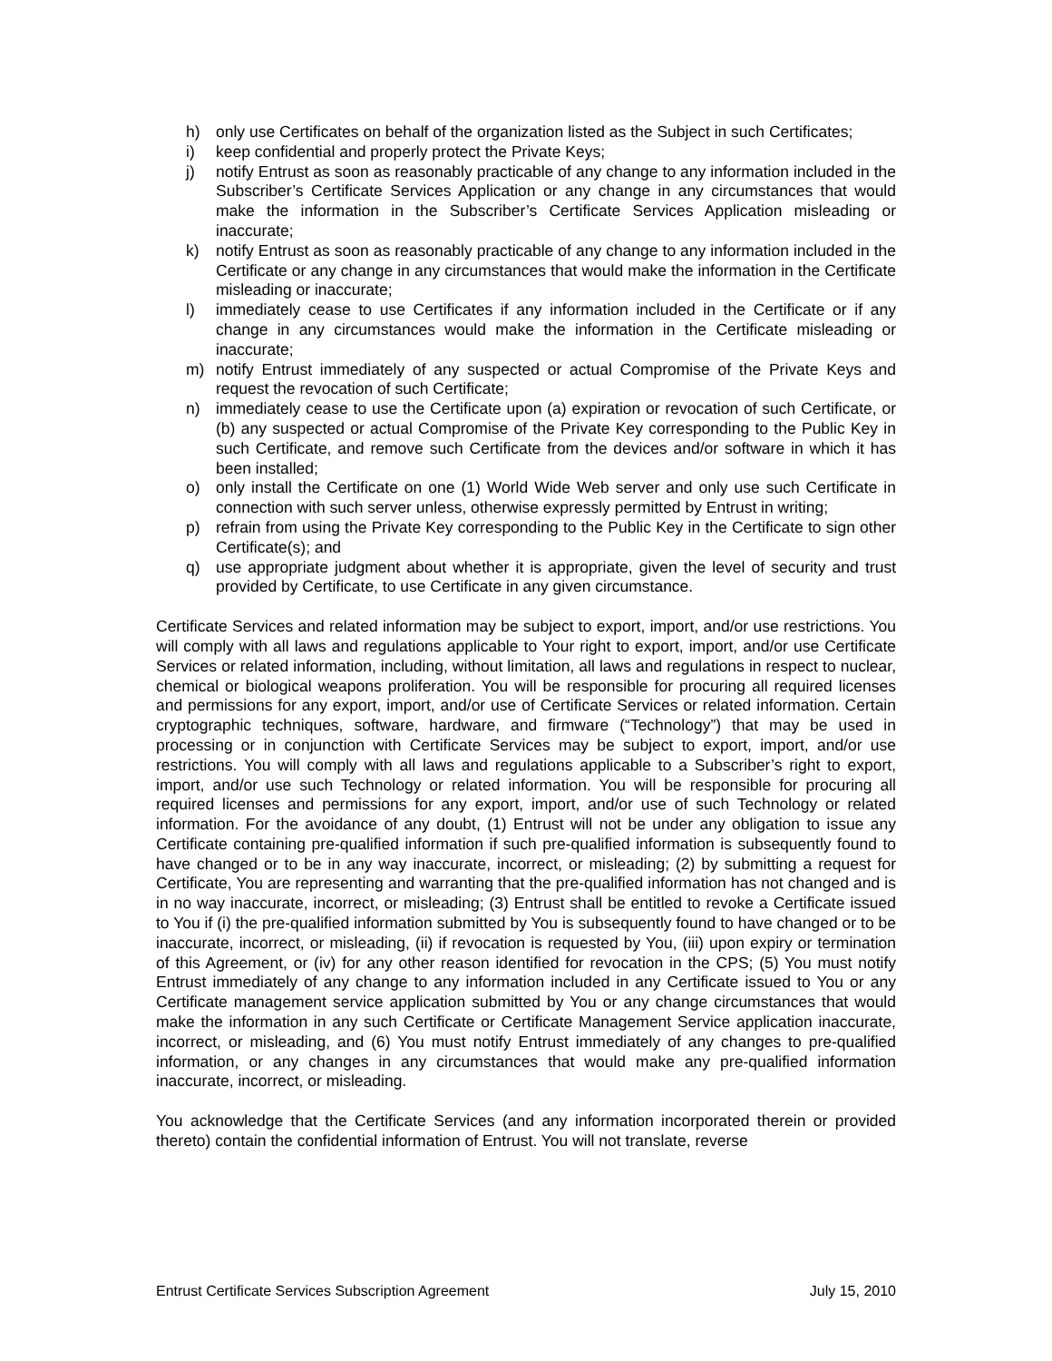h) only use Certificates on behalf of the organization listed as the Subject in such Certificates;
i) keep confidential and properly protect the Private Keys;
j) notify Entrust as soon as reasonably practicable of any change to any information included in the Subscriber’s Certificate Services Application or any change in any circumstances that would make the information in the Subscriber’s Certificate Services Application misleading or inaccurate;
k) notify Entrust as soon as reasonably practicable of any change to any information included in the Certificate or any change in any circumstances that would make the information in the Certificate misleading or inaccurate;
l) immediately cease to use Certificates if any information included in the Certificate or if any change in any circumstances would make the information in the Certificate misleading or inaccurate;
m) notify Entrust immediately of any suspected or actual Compromise of the Private Keys and request the revocation of such Certificate;
n) immediately cease to use the Certificate upon (a) expiration or revocation of such Certificate, or (b) any suspected or actual Compromise of the Private Key corresponding to the Public Key in such Certificate, and remove such Certificate from the devices and/or software in which it has been installed;
o) only install the Certificate on one (1) World Wide Web server and only use such Certificate in connection with such server unless, otherwise expressly permitted by Entrust in writing;
p) refrain from using the Private Key corresponding to the Public Key in the Certificate to sign other Certificate(s); and
q) use appropriate judgment about whether it is appropriate, given the level of security and trust provided by Certificate, to use Certificate in any given circumstance.
Certificate Services and related information may be subject to export, import, and/or use restrictions. You will comply with all laws and regulations applicable to Your right to export, import, and/or use Certificate Services or related information, including, without limitation, all laws and regulations in respect to nuclear, chemical or biological weapons proliferation. You will be responsible for procuring all required licenses and permissions for any export, import, and/or use of Certificate Services or related information. Certain cryptographic techniques, software, hardware, and firmware (“Technology”) that may be used in processing or in conjunction with Certificate Services may be subject to export, import, and/or use restrictions. You will comply with all laws and regulations applicable to a Subscriber’s right to export, import, and/or use such Technology or related information. You will be responsible for procuring all required licenses and permissions for any export, import, and/or use of such Technology or related information. For the avoidance of any doubt, (1) Entrust will not be under any obligation to issue any Certificate containing pre-qualified information if such pre-qualified information is subsequently found to have changed or to be in any way inaccurate, incorrect, or misleading; (2) by submitting a request for Certificate, You are representing and warranting that the pre-qualified information has not changed and is in no way inaccurate, incorrect, or misleading; (3) Entrust shall be entitled to revoke a Certificate issued to You if (i) the pre-qualified information submitted by You is subsequently found to have changed or to be inaccurate, incorrect, or misleading, (ii) if revocation is requested by You, (iii) upon expiry or termination of this Agreement, or (iv) for any other reason identified for revocation in the CPS; (5) You must notify Entrust immediately of any change to any information included in any Certificate issued to You or any Certificate management service application submitted by You or any change circumstances that would make the information in any such Certificate or Certificate Management Service application inaccurate, incorrect, or misleading, and (6) You must notify Entrust immediately of any changes to pre-qualified information, or any changes in any circumstances that would make any pre-qualified information inaccurate, incorrect, or misleading.
You acknowledge that the Certificate Services (and any information incorporated therein or provided thereto) contain the confidential information of Entrust. You will not translate, reverse
Entrust Certificate Services Subscription Agreement July 15, 2010